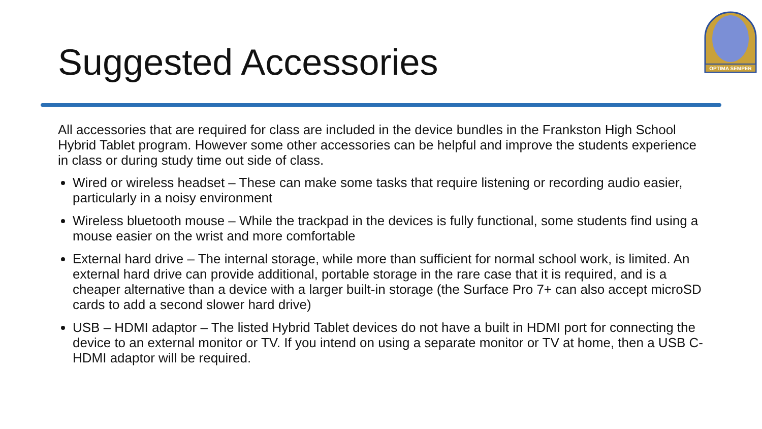Suggested Accessories
OPTIMA SEMPER
All accessories that are required for class are included in the device bundles in the Frankston High School Hybrid Tablet program. However some other accessories can be helpful and improve the students experience in class or during study time out side of class.
Wired or wireless headset – These can make some tasks that require listening or recording audio easier, particularly in a noisy environment
Wireless bluetooth mouse – While the trackpad in the devices is fully functional, some students find using a mouse easier on the wrist and more comfortable
External hard drive – The internal storage, while more than sufficient for normal school work, is limited. An external hard drive can provide additional, portable storage in the rare case that it is required, and is a cheaper alternative than a device with a larger built-in storage (the Surface Pro 7+ can also accept microSD cards to add a second slower hard drive)
USB – HDMI adaptor – The listed Hybrid Tablet devices do not have a built in HDMI port for connecting the device to an external monitor or TV. If you intend on using a separate monitor or TV at home, then a USB C-HDMI adaptor will be required.